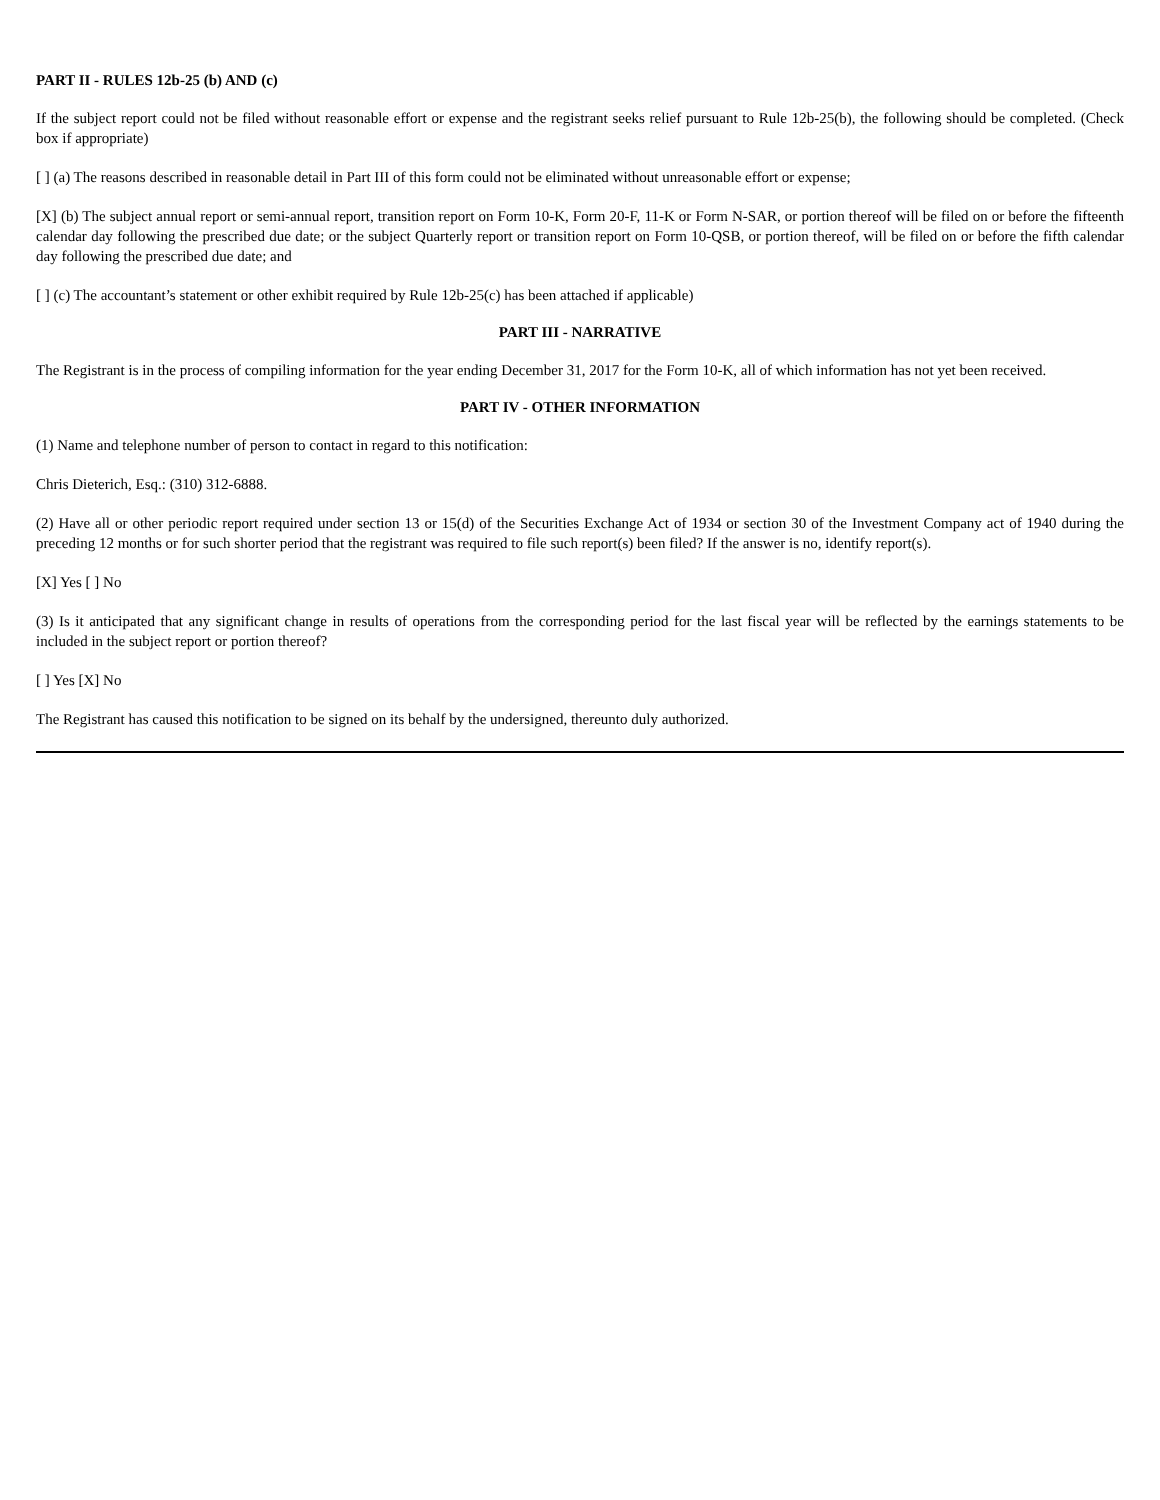PART II - RULES 12b-25 (b) AND (c)
If the subject report could not be filed without reasonable effort or expense and the registrant seeks relief pursuant to Rule 12b-25(b), the following should be completed. (Check box if appropriate)
[ ] (a) The reasons described in reasonable detail in Part III of this form could not be eliminated without unreasonable effort or expense;
[X] (b) The subject annual report or semi-annual report, transition report on Form 10-K, Form 20-F, 11-K or Form N-SAR, or portion thereof will be filed on or before the fifteenth calendar day following the prescribed due date; or the subject Quarterly report or transition report on Form 10-QSB, or portion thereof, will be filed on or before the fifth calendar day following the prescribed due date; and
[ ] (c) The accountant’s statement or other exhibit required by Rule 12b-25(c) has been attached if applicable)
PART III - NARRATIVE
The Registrant is in the process of compiling information for the year ending December 31, 2017 for the Form 10-K, all of which information has not yet been received.
PART IV - OTHER INFORMATION
(1) Name and telephone number of person to contact in regard to this notification:
Chris Dieterich, Esq.: (310) 312-6888.
(2) Have all or other periodic report required under section 13 or 15(d) of the Securities Exchange Act of 1934 or section 30 of the Investment Company act of 1940 during the preceding 12 months or for such shorter period that the registrant was required to file such report(s) been filed? If the answer is no, identify report(s).
[X] Yes [ ] No
(3) Is it anticipated that any significant change in results of operations from the corresponding period for the last fiscal year will be reflected by the earnings statements to be included in the subject report or portion thereof?
[ ] Yes [X] No
The Registrant has caused this notification to be signed on its behalf by the undersigned, thereunto duly authorized.